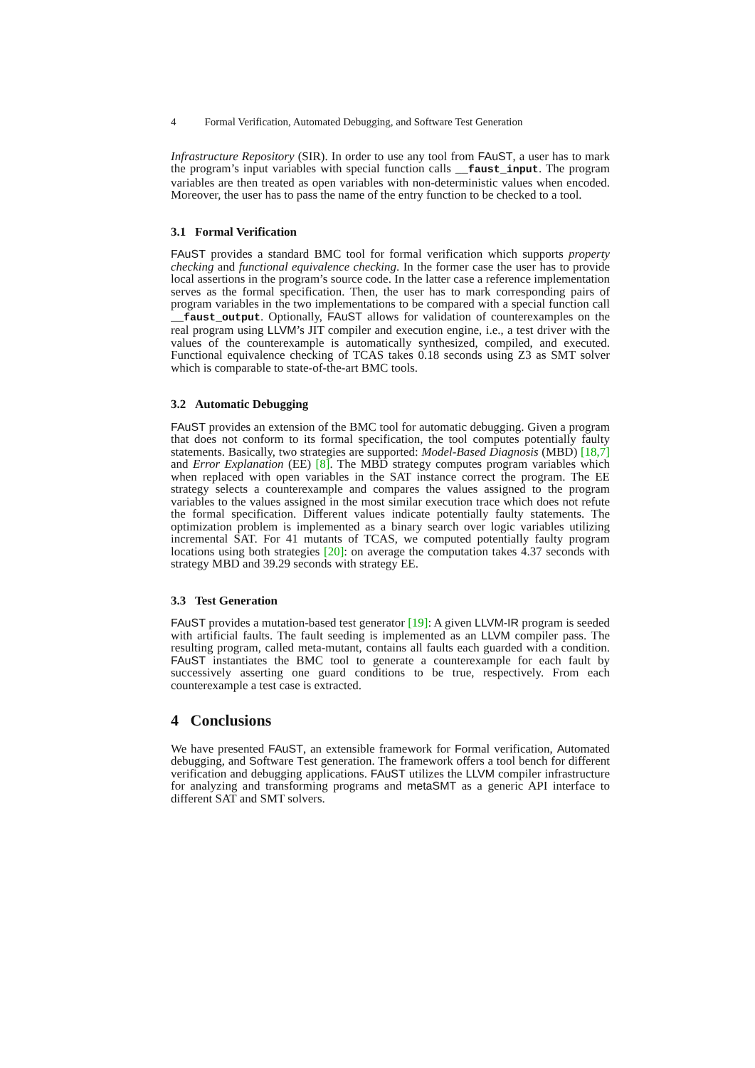4 Formal Verification, Automated Debugging, and Software Test Generation
Infrastructure Repository (SIR). In order to use any tool from FAuST, a user has to mark the program’s input variables with special function calls __faust_input. The program variables are then treated as open variables with non-deterministic values when encoded. Moreover, the user has to pass the name of the entry function to be checked to a tool.
3.1 Formal Verification
FAuST provides a standard BMC tool for formal verification which supports property checking and functional equivalence checking. In the former case the user has to provide local assertions in the program’s source code. In the latter case a reference implementation serves as the formal specification. Then, the user has to mark corresponding pairs of program variables in the two implementations to be compared with a special function call __faust_output. Optionally, FAuST allows for validation of counterexamples on the real program using LLVM’s JIT compiler and execution engine, i.e., a test driver with the values of the counterexample is automatically synthesized, compiled, and executed. Functional equivalence checking of TCAS takes 0.18 seconds using Z3 as SMT solver which is comparable to state-of-the-art BMC tools.
3.2 Automatic Debugging
FAuST provides an extension of the BMC tool for automatic debugging. Given a program that does not conform to its formal specification, the tool computes potentially faulty statements. Basically, two strategies are supported: Model-Based Diagnosis (MBD) [18,7] and Error Explanation (EE) [8]. The MBD strategy computes program variables which when replaced with open variables in the SAT instance correct the program. The EE strategy selects a counterexample and compares the values assigned to the program variables to the values assigned in the most similar execution trace which does not refute the formal specification. Different values indicate potentially faulty statements. The optimization problem is implemented as a binary search over logic variables utilizing incremental SAT. For 41 mutants of TCAS, we computed potentially faulty program locations using both strategies [20]: on average the computation takes 4.37 seconds with strategy MBD and 39.29 seconds with strategy EE.
3.3 Test Generation
FAuST provides a mutation-based test generator [19]: A given LLVM-IR program is seeded with artificial faults. The fault seeding is implemented as an LLVM compiler pass. The resulting program, called meta-mutant, contains all faults each guarded with a condition. FAuST instantiates the BMC tool to generate a counterexample for each fault by successively asserting one guard conditions to be true, respectively. From each counterexample a test case is extracted.
4 Conclusions
We have presented FAuST, an extensible framework for Formal verification, Automated debugging, and Software Test generation. The framework offers a tool bench for different verification and debugging applications. FAuST utilizes the LLVM compiler infrastructure for analyzing and transforming programs and metaSMT as a generic API interface to different SAT and SMT solvers.